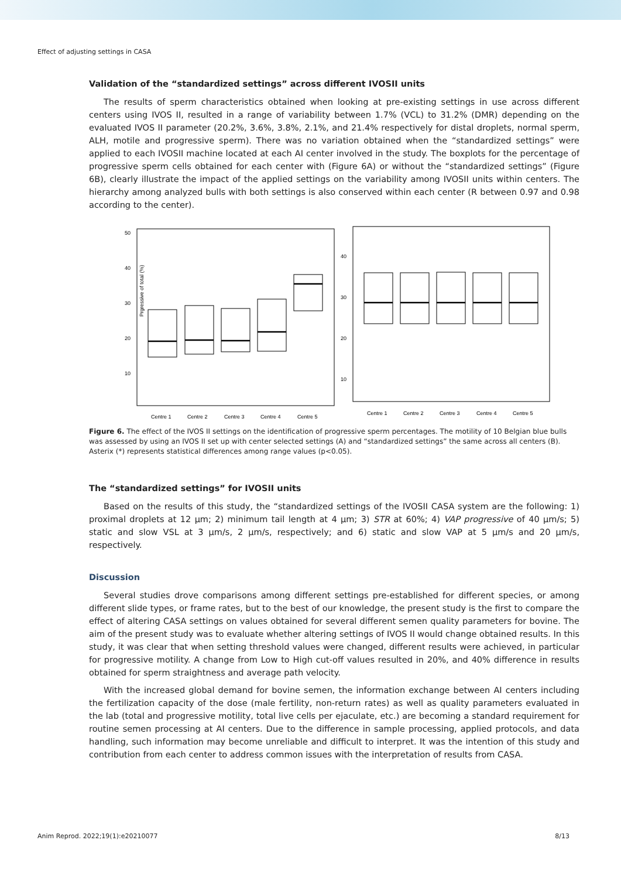Effect of adjusting settings in CASA
Validation of the “standardized settings” across different IVOSII units
The results of sperm characteristics obtained when looking at pre-existing settings in use across different centers using IVOS II, resulted in a range of variability between 1.7% (VCL) to 31.2% (DMR) depending on the evaluated IVOS II parameter (20.2%, 3.6%, 3.8%, 2.1%, and 21.4% respectively for distal droplets, normal sperm, ALH, motile and progressive sperm). There was no variation obtained when the “standardized settings” were applied to each IVOSII machine located at each AI center involved in the study. The boxplots for the percentage of progressive sperm cells obtained for each center with (Figure 6A) or without the “standardized settings” (Figure 6B), clearly illustrate the impact of the applied settings on the variability among IVOSII units within centers. The hierarchy among analyzed bulls with both settings is also conserved within each center (R between 0.97 and 0.98 according to the center).
Prgressive of total (%)
50
40
30
20
10
40
30
20
10
Centre 1
Centre 2
Centre 3
Centre 4
Centre 5
Centre 1
Centre 2
Centre 3
Centre 4
Centre 5
Figure 6. The effect of the IVOS II settings on the identification of progressive sperm percentages. The motility of 10 Belgian blue bulls was assessed by using an IVOS II set up with center selected settings (A) and “standardized settings” the same across all centers (B). Asterix (*) represents statistical differences among range values (p<0.05).
The “standardized settings” for IVOSII units
Based on the results of this study, the “standardized settings of the IVOSII CASA system are the following: 1) proximal droplets at 12 µm; 2) minimum tail length at 4 µm; 3) STR at 60%; 4) VAP progressive of 40 µm/s; 5) static and slow VSL at 3 µm/s, 2 µm/s, respectively; and 6) static and slow VAP at 5 µm/s and 20 µm/s, respectively.
Discussion
Several studies drove comparisons among different settings pre-established for different species, or among different slide types, or frame rates, but to the best of our knowledge, the present study is the first to compare the effect of altering CASA settings on values obtained for several different semen quality parameters for bovine. The aim of the present study was to evaluate whether altering settings of IVOS II would change obtained results. In this study, it was clear that when setting threshold values were changed, different results were achieved, in particular for progressive motility. A change from Low to High cut-off values resulted in 20%, and 40% difference in results obtained for sperm straightness and average path velocity.
With the increased global demand for bovine semen, the information exchange between AI centers including the fertilization capacity of the dose (male fertility, non-return rates) as well as quality parameters evaluated in the lab (total and progressive motility, total live cells per ejaculate, etc.) are becoming a standard requirement for routine semen processing at AI centers. Due to the difference in sample processing, applied protocols, and data handling, such information may become unreliable and difficult to interpret. It was the intention of this study and contribution from each center to address common issues with the interpretation of results from CASA.
Anim Reprod. 2022;19(1):e20210077 8/13